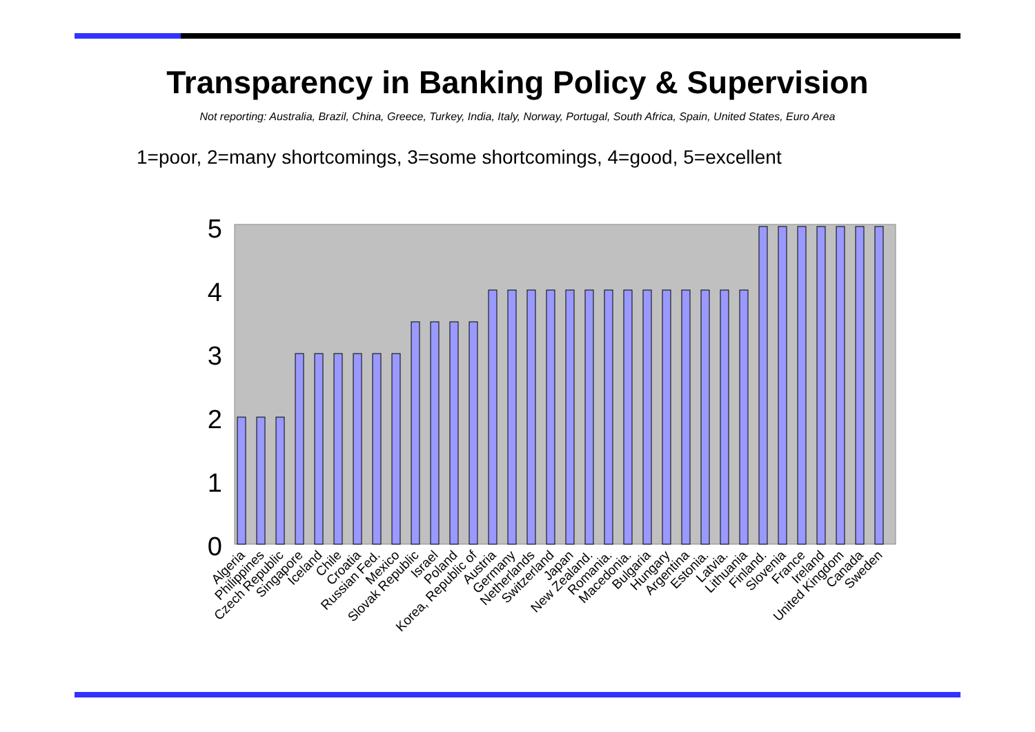Transparency in Banking Policy & Supervision
Not reporting: Australia, Brazil, China, Greece, Turkey, India, Italy, Norway, Portugal, South Africa, Spain, United States, Euro Area
1=poor, 2=many shortcomings, 3=some shortcomings, 4=good, 5=excellent
0
1
2
3
4
5
Algeria
Philippines
Czech Republic
Singapore
Iceland
Chile
Croatia
Russian Fed.
Mexico
Slovak Republic
Israel
Poland
Korea, Republic of
Austria
Germany
Netherlands
Switzerland
Japan
New Zealand.
Romania.
Macedonia.
Bulgaria
Hungary
Argentina
Estonia.
Latvia.
Lithuania
Finland.
Slovenia
France
Ireland
United Kingdom
Canada
Sweden